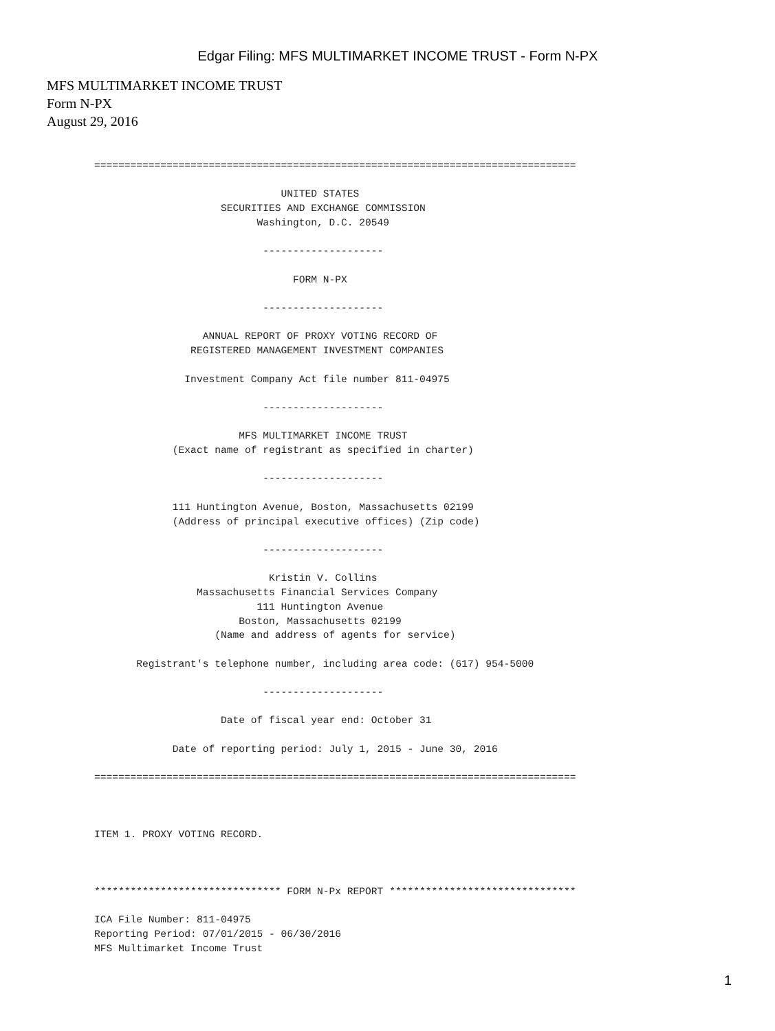Edgar Filing: MFS MULTIMARKET INCOME TRUST - Form N-PX
MFS MULTIMARKET INCOME TRUST
Form N-PX
August 29, 2016
================================================================================

                               UNITED STATES
                     SECURITIES AND EXCHANGE COMMISSION
                           Washington, D.C. 20549

                            --------------------

                                 FORM N-PX

                            --------------------

                  ANNUAL REPORT OF PROXY VOTING RECORD OF
                REGISTERED MANAGEMENT INVESTMENT COMPANIES

               Investment Company Act file number 811-04975

                            --------------------

                        MFS MULTIMARKET INCOME TRUST
             (Exact name of registrant as specified in charter)

                            --------------------

             111 Huntington Avenue, Boston, Massachusetts 02199
             (Address of principal executive offices) (Zip code)

                            --------------------

                             Kristin V. Collins
                 Massachusetts Financial Services Company
                           111 Huntington Avenue
                        Boston, Massachusetts 02199
                    (Name and address of agents for service)

       Registrant's telephone number, including area code: (617) 954-5000

                            --------------------

                     Date of fiscal year end: October 31

             Date of reporting period: July 1, 2015 - June 30, 2016

================================================================================



ITEM 1. PROXY VOTING RECORD.



******************************* FORM N-Px REPORT *******************************

ICA File Number: 811-04975
Reporting Period: 07/01/2015 - 06/30/2016
MFS Multimarket Income Trust
1